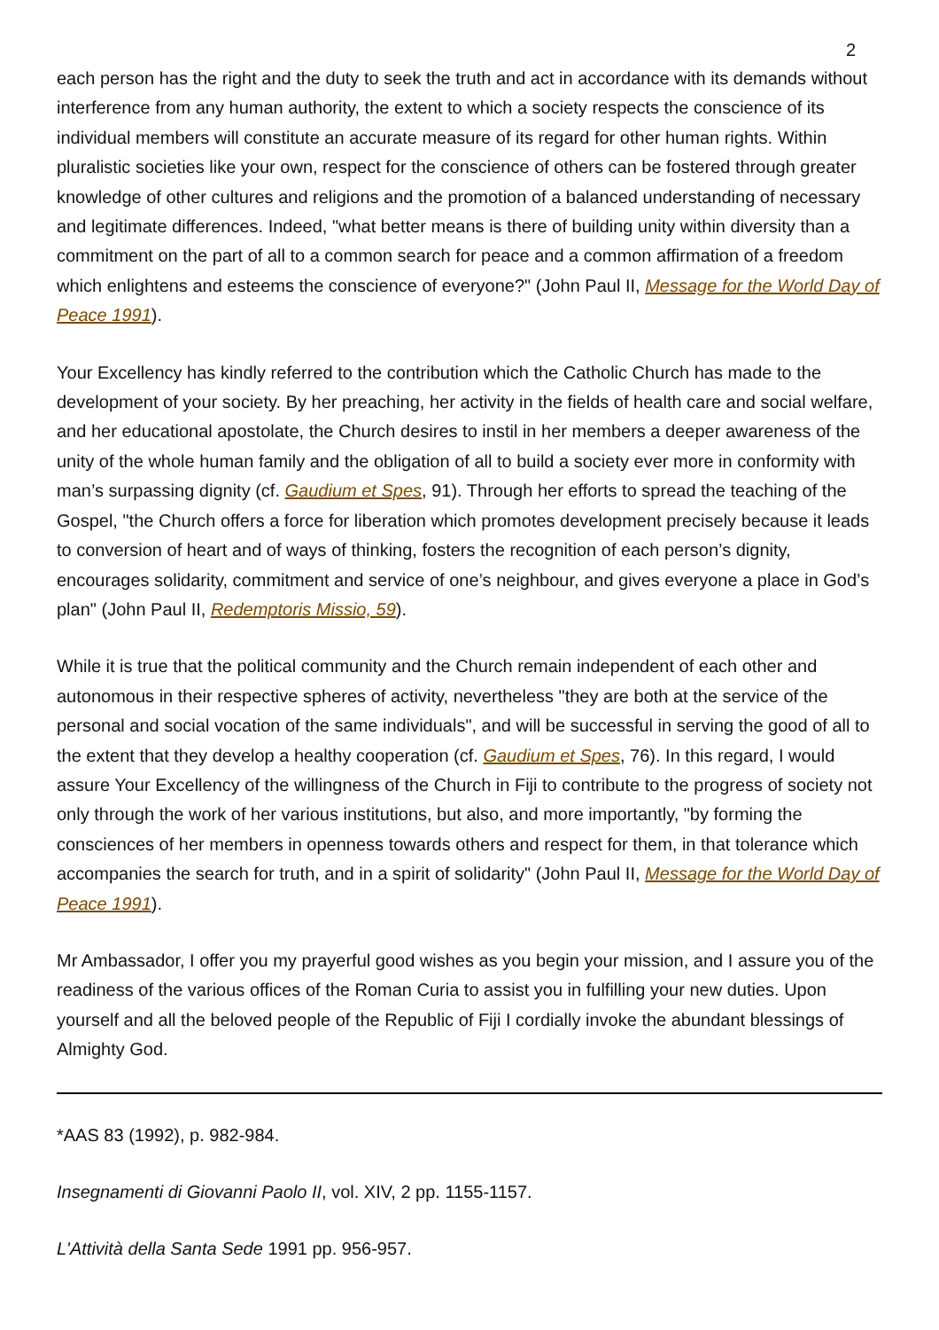2
each person has the right and the duty to seek the truth and act in accordance with its demands without interference from any human authority, the extent to which a society respects the conscience of its individual members will constitute an accurate measure of its regard for other human rights. Within pluralistic societies like your own, respect for the conscience of others can be fostered through greater knowledge of other cultures and religions and the promotion of a balanced understanding of necessary and legitimate differences. Indeed, "what better means is there of building unity within diversity than a commitment on the part of all to a common search for peace and a common affirmation of a freedom which enlightens and esteems the conscience of everyone?" (John Paul II, Message for the World Day of Peace 1991).
Your Excellency has kindly referred to the contribution which the Catholic Church has made to the development of your society. By her preaching, her activity in the fields of health care and social welfare, and her educational apostolate, the Church desires to instil in her members a deeper awareness of the unity of the whole human family and the obligation of all to build a society ever more in conformity with man’s surpassing dignity (cf. Gaudium et Spes, 91). Through her efforts to spread the teaching of the Gospel, "the Church offers a force for liberation which promotes development precisely because it leads to conversion of heart and of ways of thinking, fosters the recognition of each person’s dignity, encourages solidarity, commitment and service of one’s neighbour, and gives everyone a place in God’s plan" (John Paul II, Redemptoris Missio, 59).
While it is true that the political community and the Church remain independent of each other and autonomous in their respective spheres of activity, nevertheless "they are both at the service of the personal and social vocation of the same individuals", and will be successful in serving the good of all to the extent that they develop a healthy cooperation (cf. Gaudium et Spes, 76). In this regard, I would assure Your Excellency of the willingness of the Church in Fiji to contribute to the progress of society not only through the work of her various institutions, but also, and more importantly, "by forming the consciences of her members in openness towards others and respect for them, in that tolerance which accompanies the search for truth, and in a spirit of solidarity" (John Paul II, Message for the World Day of Peace 1991).
Mr Ambassador, I offer you my prayerful good wishes as you begin your mission, and I assure you of the readiness of the various offices of the Roman Curia to assist you in fulfilling your new duties. Upon yourself and all the beloved people of the Republic of Fiji I cordially invoke the abundant blessings of Almighty God.
*AAS 83 (1992), p. 982-984.
Insegnamenti di Giovanni Paolo II, vol. XIV, 2 pp. 1155-1157.
L'Attività della Santa Sede 1991 pp. 956-957.